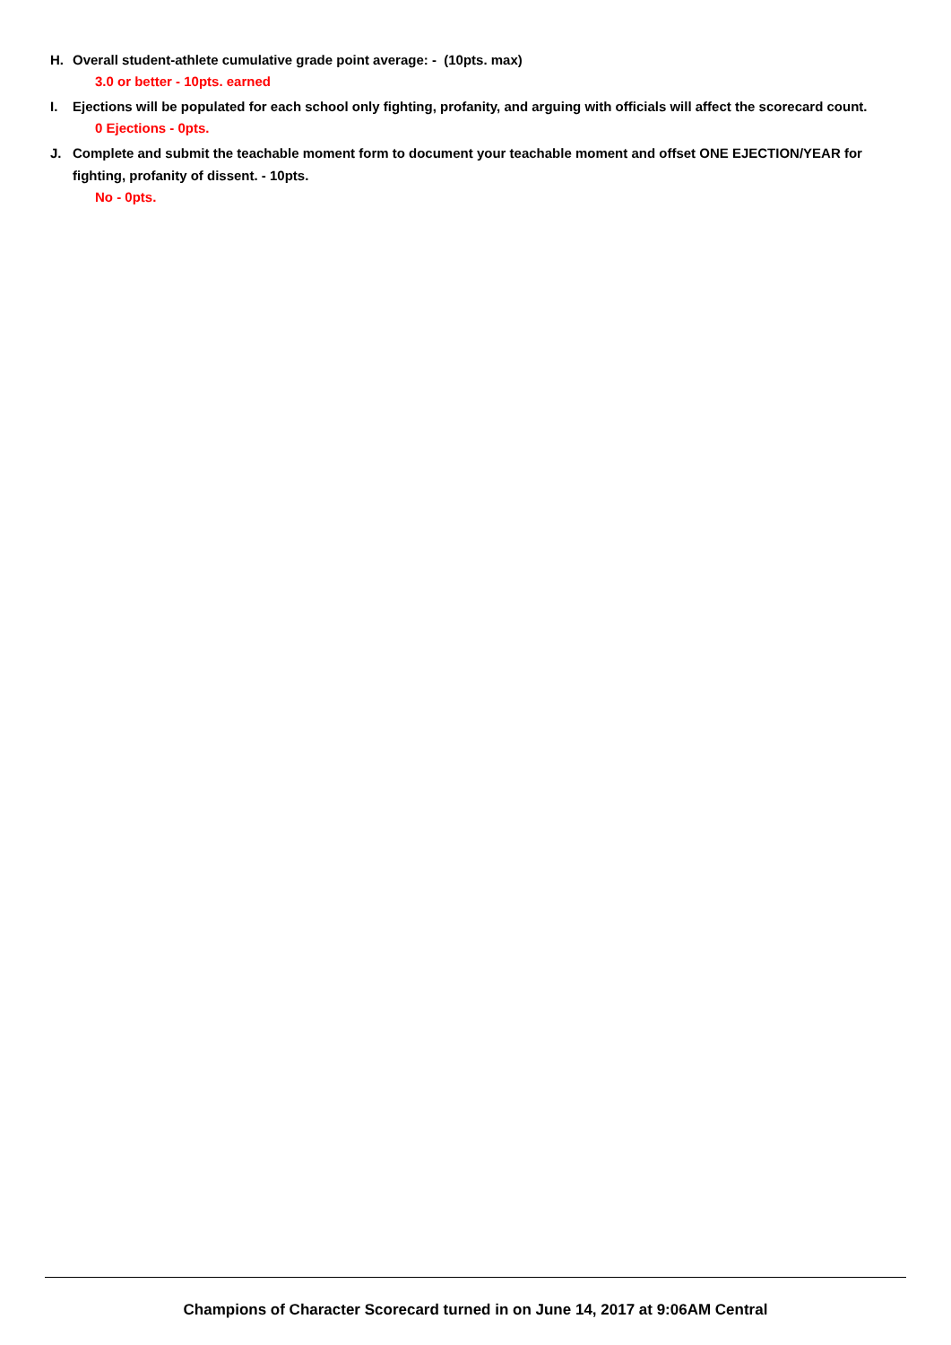H. Overall student-athlete cumulative grade point average: - (10pts. max)
3.0 or better - 10pts. earned
I. Ejections will be populated for each school only fighting, profanity, and arguing with officials will affect the scorecard count.
0 Ejections - 0pts.
J. Complete and submit the teachable moment form to document your teachable moment and offset ONE EJECTION/YEAR for fighting, profanity of dissent. - 10pts.
No - 0pts.
Champions of Character Scorecard turned in on June 14, 2017 at 9:06AM Central